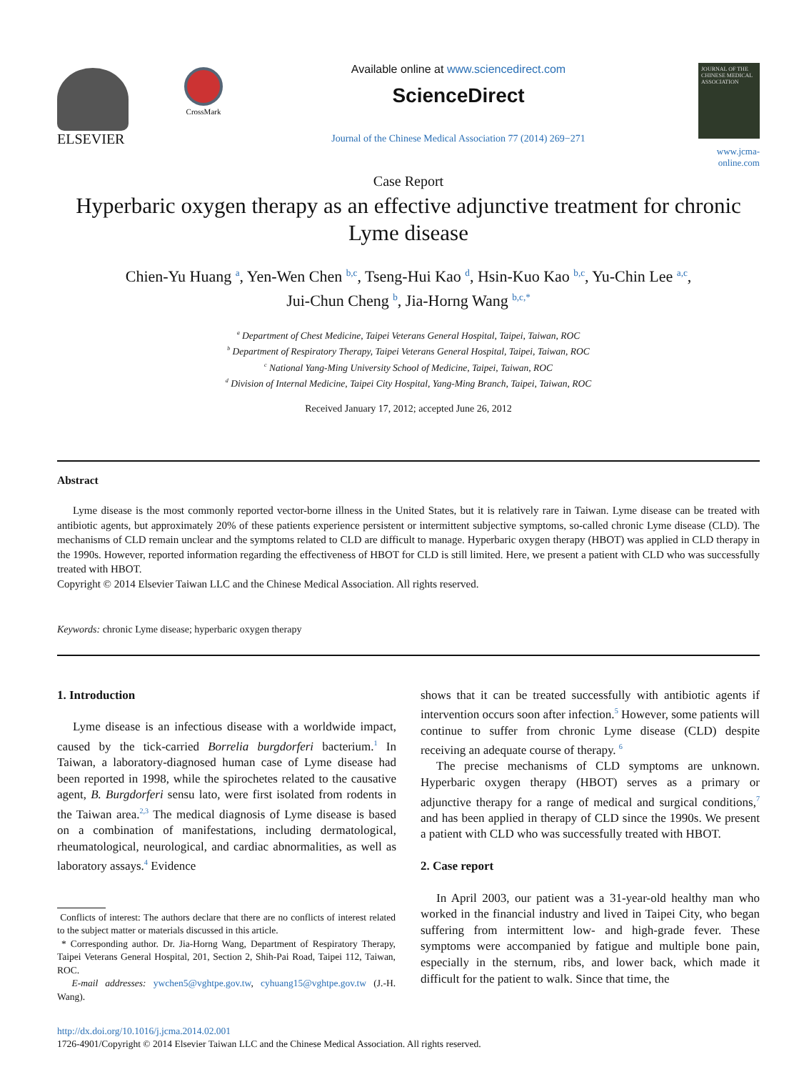ELSEVIER
CrossMark
Available online at www.sciencedirect.com
ScienceDirect
Journal of the Chinese Medical Association 77 (2014) 269−271
JOURNAL OF THE CHINESE MEDICAL ASSOCIATION
www.jcma-online.com
Case Report
Hyperbaric oxygen therapy as an effective adjunctive treatment for chronic Lyme disease
Chien-Yu Huang <sup>a</sup>, Yen-Wen Chen <sup>b,c</sup>, Tseng-Hui Kao <sup>d</sup>, Hsin-Kuo Kao <sup>b,c</sup>, Yu-Chin Lee <sup>a,c</sup>,
Jui-Chun Cheng <sup>b</sup>, Jia-Horng Wang <sup>b,c,*</sup>
<sup>a</sup> Department of Chest Medicine, Taipei Veterans General Hospital, Taipei, Taiwan, ROC
<sup>b</sup> Department of Respiratory Therapy, Taipei Veterans General Hospital, Taipei, Taiwan, ROC
<sup>c</sup> National Yang-Ming University School of Medicine, Taipei, Taiwan, ROC
<sup>d</sup> Division of Internal Medicine, Taipei City Hospital, Yang-Ming Branch, Taipei, Taiwan, ROC
Received January 17, 2012; accepted June 26, 2012
Abstract
Lyme disease is the most commonly reported vector-borne illness in the United States, but it is relatively rare in Taiwan. Lyme disease can be treated with antibiotic agents, but approximately 20% of these patients experience persistent or intermittent subjective symptoms, so-called chronic Lyme disease (CLD). The mechanisms of CLD remain unclear and the symptoms related to CLD are difficult to manage. Hyperbaric oxygen therapy (HBOT) was applied in CLD therapy in the 1990s. However, reported information regarding the effectiveness of HBOT for CLD is still limited. Here, we present a patient with CLD who was successfully treated with HBOT.
Copyright © 2014 Elsevier Taiwan LLC and the Chinese Medical Association. All rights reserved.
Keywords: chronic Lyme disease; hyperbaric oxygen therapy
1. Introduction
Lyme disease is an infectious disease with a worldwide impact, caused by the tick-carried Borrelia burgdorferi bacterium.<sup>1</sup> In Taiwan, a laboratory-diagnosed human case of Lyme disease had been reported in 1998, while the spirochetes related to the causative agent, B. Burgdorferi sensu lato, were first isolated from rodents in the Taiwan area.<sup>2,3</sup> The medical diagnosis of Lyme disease is based on a combination of manifestations, including dermatological, rheumatological, neurological, and cardiac abnormalities, as well as laboratory assays.<sup>4</sup> Evidence
Conflicts of interest: The authors declare that there are no conflicts of interest related to the subject matter or materials discussed in this article.
* Corresponding author. Dr. Jia-Horng Wang, Department of Respiratory Therapy, Taipei Veterans General Hospital, 201, Section 2, Shih-Pai Road, Taipei 112, Taiwan, ROC.
E-mail addresses: ywchen5@vghtpe.gov.tw, cyhuang15@vghtpe.gov.tw (J.-H. Wang).
shows that it can be treated successfully with antibiotic agents if intervention occurs soon after infection.<sup>5</sup> However, some patients will continue to suffer from chronic Lyme disease (CLD) despite receiving an adequate course of therapy. <sup>6</sup>
The precise mechanisms of CLD symptoms are unknown. Hyperbaric oxygen therapy (HBOT) serves as a primary or adjunctive therapy for a range of medical and surgical conditions,<sup>7</sup> and has been applied in therapy of CLD since the 1990s. We present a patient with CLD who was successfully treated with HBOT.
2. Case report
In April 2003, our patient was a 31-year-old healthy man who worked in the financial industry and lived in Taipei City, who began suffering from intermittent low- and high-grade fever. These symptoms were accompanied by fatigue and multiple bone pain, especially in the sternum, ribs, and lower back, which made it difficult for the patient to walk. Since that time, the
http://dx.doi.org/10.1016/j.jcma.2014.02.001
1726-4901/Copyright © 2014 Elsevier Taiwan LLC and the Chinese Medical Association. All rights reserved.